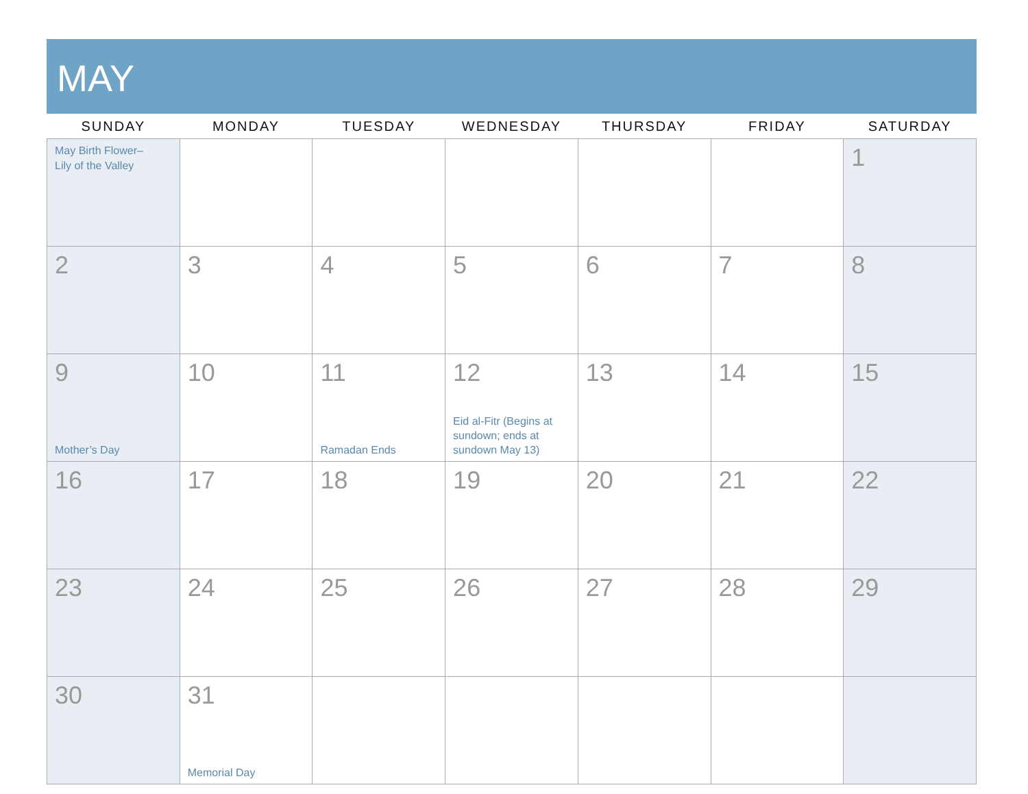MAY
| SUNDAY | MONDAY | TUESDAY | WEDNESDAY | THURSDAY | FRIDAY | SATURDAY |
| --- | --- | --- | --- | --- | --- | --- |
| May Birth Flower– Lily of the Valley | | | | | | 1 |
| 2 | 3 | 4 | 5 | 6 | 7 | 8 |
| 9 Mother’s Day | 10 | 11 Ramadan Ends | 12 Eid al-Fitr (Begins at sundown; ends at sundown May 13) | 13 | 14 | 15 |
| 16 | 17 | 18 | 19 | 20 | 21 | 22 |
| 23 | 24 | 25 | 26 | 27 | 28 | 29 |
| 30 | 31 Memorial Day | | | | | |